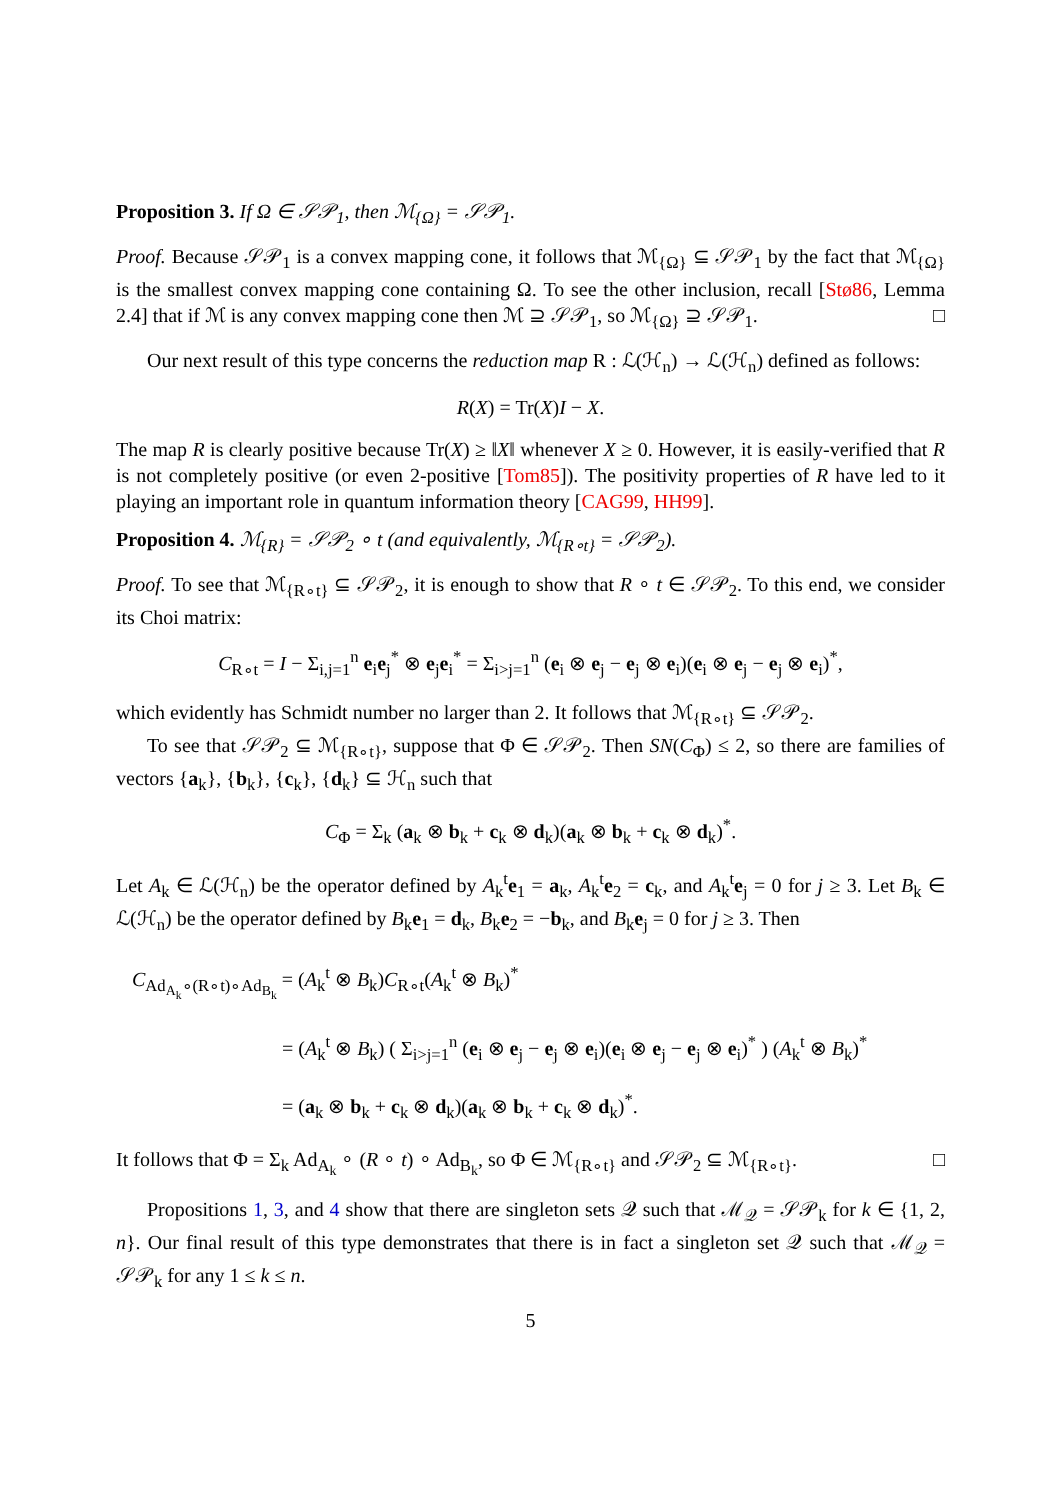Proposition 3. If Ω ∈ 𝒮𝒫<sub>1</sub>, then ℳ<sub>{Ω}</sub> = 𝒮𝒫<sub>1</sub>.
Proof. Because 𝒮𝒫<sub>1</sub> is a convex mapping cone, it follows that ℳ<sub>{Ω}</sub> ⊆ 𝒮𝒫<sub>1</sub> by the fact that ℳ<sub>{Ω}</sub> is the smallest convex mapping cone containing Ω. To see the other inclusion, recall [Stø86, Lemma 2.4] that if ℳ is any convex mapping cone then ℳ ⊇ 𝒮𝒫<sub>1</sub>, so ℳ<sub>{Ω}</sub> ⊇ 𝒮𝒫<sub>1</sub>. □
Our next result of this type concerns the reduction map R : ℒ(ℋ<sub>n</sub>) → ℒ(ℋ<sub>n</sub>) defined as follows:
R(X) = Tr(X)I − X.
The map R is clearly positive because Tr(X) ≥ ‖X‖ whenever X ≥ 0. However, it is easily-verified that R is not completely positive (or even 2-positive [Tom85]). The positivity properties of R have led to it playing an important role in quantum information theory [CAG99, HH99].
Proposition 4. ℳ<sub>{R}</sub> = 𝒮𝒫<sub>2</sub> ∘ t (and equivalently, ℳ<sub>{R∘t}</sub> = 𝒮𝒫<sub>2</sub>).
Proof. To see that ℳ<sub>{R∘t}</sub> ⊆ 𝒮𝒫<sub>2</sub>, it is enough to show that R ∘ t ∈ 𝒮𝒫<sub>2</sub>. To this end, we consider its Choi matrix:
C<sub>R∘t</sub> = I − Σ<sub>i,j=1</sub><sup>n</sup> e<sub>i</sub>e<sub>j</sub><sup>*</sup> ⊗ e<sub>j</sub>e<sub>i</sub><sup>*</sup> = Σ<sub>i>j=1</sub><sup>n</sup> (e<sub>i</sub> ⊗ e<sub>j</sub> − e<sub>j</sub> ⊗ e<sub>i</sub>)(e<sub>i</sub> ⊗ e<sub>j</sub> − e<sub>j</sub> ⊗ e<sub>i</sub>)<sup>*</sup>,
which evidently has Schmidt number no larger than 2. It follows that ℳ<sub>{R∘t}</sub> ⊆ 𝒮𝒫<sub>2</sub>.
To see that 𝒮𝒫<sub>2</sub> ⊆ ℳ<sub>{R∘t}</sub>, suppose that Φ ∈ 𝒮𝒫<sub>2</sub>. Then SN(C<sub>Φ</sub>) ≤ 2, so there are families of vectors {a<sub>k</sub>}, {b<sub>k</sub>}, {c<sub>k</sub>}, {d<sub>k</sub>} ⊆ ℋ<sub>n</sub> such that
C<sub>Φ</sub> = Σ<sub>k</sub> (a<sub>k</sub> ⊗ b<sub>k</sub> + c<sub>k</sub> ⊗ d<sub>k</sub>)(a<sub>k</sub> ⊗ b<sub>k</sub> + c<sub>k</sub> ⊗ d<sub>k</sub>)<sup>*</sup>.
Let A<sub>k</sub> ∈ ℒ(ℋ<sub>n</sub>) be the operator defined by A<sub>k</sub><sup>t</sup>e<sub>1</sub> = a<sub>k</sub>, A<sub>k</sub><sup>t</sup>e<sub>2</sub> = c<sub>k</sub>, and A<sub>k</sub><sup>t</sup>e<sub>j</sub> = 0 for j ≥ 3. Let B<sub>k</sub> ∈ ℒ(ℋ<sub>n</sub>) be the operator defined by B<sub>k</sub>e<sub>1</sub> = d<sub>k</sub>, B<sub>k</sub>e<sub>2</sub> = −b<sub>k</sub>, and B<sub>k</sub>e<sub>j</sub> = 0 for j ≥ 3. Then
C<sub>Ad<sub>A<sub>k</sub></sub>∘(R∘t)∘Ad<sub>B<sub>k</sub></sub></sub> = (A<sub>k</sub><sup>t</sup> ⊗ B<sub>k</sub>)C<sub>R∘t</sub>(A<sub>k</sub><sup>t</sup> ⊗ B<sub>k</sub>)<sup>*</sup>
= (A<sub>k</sub><sup>t</sup> ⊗ B<sub>k</sub>) ( Σ<sub>i>j=1</sub><sup>n</sup> (e<sub>i</sub> ⊗ e<sub>j</sub> − e<sub>j</sub> ⊗ e<sub>i</sub>)(e<sub>i</sub> ⊗ e<sub>j</sub> − e<sub>j</sub> ⊗ e<sub>i</sub>)<sup>*</sup> ) (A<sub>k</sub><sup>t</sup> ⊗ B<sub>k</sub>)<sup>*</sup>
= (a<sub>k</sub> ⊗ b<sub>k</sub> + c<sub>k</sub> ⊗ d<sub>k</sub>)(a<sub>k</sub> ⊗ b<sub>k</sub> + c<sub>k</sub> ⊗ d<sub>k</sub>)<sup>*</sup>.
It follows that Φ = Σ<sub>k</sub> Ad<sub>A<sub>k</sub></sub> ∘ (R ∘ t) ∘ Ad<sub>B<sub>k</sub></sub>, so Φ ∈ ℳ<sub>{R∘t}</sub> and 𝒮𝒫<sub>2</sub> ⊆ ℳ<sub>{R∘t}</sub>. □
Propositions 1, 3, and 4 show that there are singleton sets 𝒬 such that ℳ<sub>𝒬</sub> = 𝒮𝒫<sub>k</sub> for k ∈ {1, 2, n}. Our final result of this type demonstrates that there is in fact a singleton set 𝒬 such that ℳ<sub>𝒬</sub> = 𝒮𝒫<sub>k</sub> for any 1 ≤ k ≤ n.
5